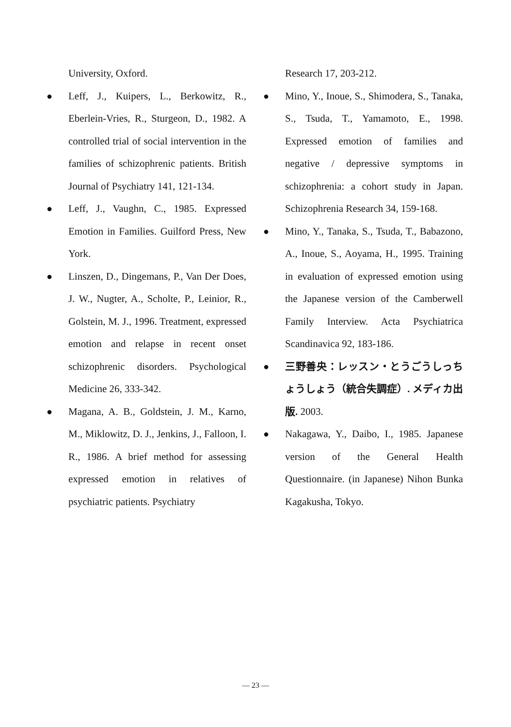University, Oxford.
● Leff, J., Kuipers, L., Berkowitz, R., Eberlein-Vries, R., Sturgeon, D., 1982. A controlled trial of social intervention in the families of schizophrenic patients. British Journal of Psychiatry 141, 121-134.
● Leff, J., Vaughn, C., 1985. Expressed Emotion in Families. Guilford Press, New York.
● Linszen, D., Dingemans, P., Van Der Does, J. W., Nugter, A., Scholte, P., Leinior, R., Golstein, M. J., 1996. Treatment, expressed emotion and relapse in recent onset schizophrenic disorders. Psychological Medicine 26, 333-342.
● Magana, A. B., Goldstein, J. M., Karno, M., Miklowitz, D. J., Jenkins, J., Falloon, I. R., 1986. A brief method for assessing expressed emotion in relatives of psychiatric patients. Psychiatry
Research 17, 203-212.
● Mino, Y., Inoue, S., Shimodera, S., Tanaka, S., Tsuda, T., Yamamoto, E., 1998. Expressed emotion of families and negative / depressive symptoms in schizophrenia: a cohort study in Japan. Schizophrenia Research 34, 159-168.
● Mino, Y., Tanaka, S., Tsuda, T., Babazono, A., Inoue, S., Aoyama, H., 1995. Training in evaluation of expressed emotion using the Japanese version of the Camberwell Family Interview. Acta Psychiatrica Scandinavica 92, 183-186.
● 三野善央：レッスン・とうごうしっちょうしょう（統合失調症）. メディカ出版. 2003.
● Nakagawa, Y., Daibo, I., 1985. Japanese version of the General Health Questionnaire. (in Japanese) Nihon Bunka Kagakusha, Tokyo.
— 23 —